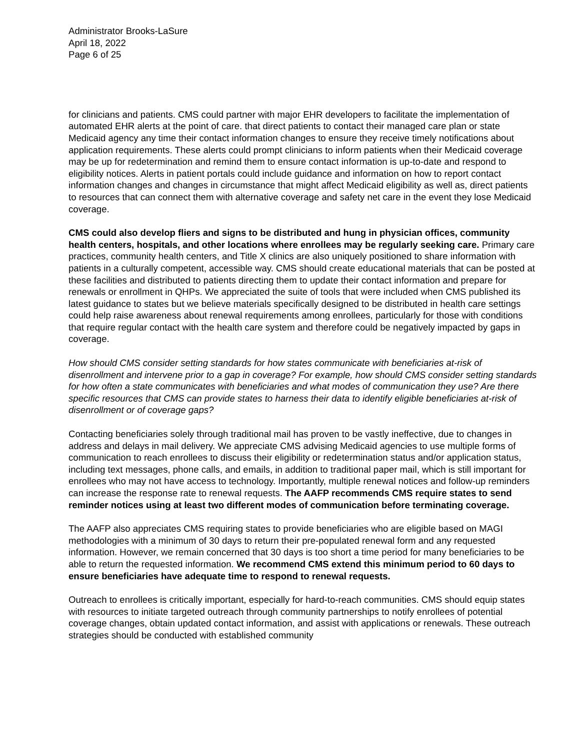Administrator Brooks-LaSure
April 18, 2022
Page 6 of 25
for clinicians and patients. CMS could partner with major EHR developers to facilitate the implementation of automated EHR alerts at the point of care. that direct patients to contact their managed care plan or state Medicaid agency any time their contact information changes to ensure they receive timely notifications about application requirements. These alerts could prompt clinicians to inform patients when their Medicaid coverage may be up for redetermination and remind them to ensure contact information is up-to-date and respond to eligibility notices. Alerts in patient portals could include guidance and information on how to report contact information changes and changes in circumstance that might affect Medicaid eligibility as well as, direct patients to resources that can connect them with alternative coverage and safety net care in the event they lose Medicaid coverage.
CMS could also develop fliers and signs to be distributed and hung in physician offices, community health centers, hospitals, and other locations where enrollees may be regularly seeking care. Primary care practices, community health centers, and Title X clinics are also uniquely positioned to share information with patients in a culturally competent, accessible way. CMS should create educational materials that can be posted at these facilities and distributed to patients directing them to update their contact information and prepare for renewals or enrollment in QHPs. We appreciated the suite of tools that were included when CMS published its latest guidance to states but we believe materials specifically designed to be distributed in health care settings could help raise awareness about renewal requirements among enrollees, particularly for those with conditions that require regular contact with the health care system and therefore could be negatively impacted by gaps in coverage.
How should CMS consider setting standards for how states communicate with beneficiaries at-risk of disenrollment and intervene prior to a gap in coverage? For example, how should CMS consider setting standards for how often a state communicates with beneficiaries and what modes of communication they use? Are there specific resources that CMS can provide states to harness their data to identify eligible beneficiaries at-risk of disenrollment or of coverage gaps?
Contacting beneficiaries solely through traditional mail has proven to be vastly ineffective, due to changes in address and delays in mail delivery. We appreciate CMS advising Medicaid agencies to use multiple forms of communication to reach enrollees to discuss their eligibility or redetermination status and/or application status, including text messages, phone calls, and emails, in addition to traditional paper mail, which is still important for enrollees who may not have access to technology. Importantly, multiple renewal notices and follow-up reminders can increase the response rate to renewal requests. The AAFP recommends CMS require states to send reminder notices using at least two different modes of communication before terminating coverage.
The AAFP also appreciates CMS requiring states to provide beneficiaries who are eligible based on MAGI methodologies with a minimum of 30 days to return their pre-populated renewal form and any requested information. However, we remain concerned that 30 days is too short a time period for many beneficiaries to be able to return the requested information. We recommend CMS extend this minimum period to 60 days to ensure beneficiaries have adequate time to respond to renewal requests.
Outreach to enrollees is critically important, especially for hard-to-reach communities. CMS should equip states with resources to initiate targeted outreach through community partnerships to notify enrollees of potential coverage changes, obtain updated contact information, and assist with applications or renewals. These outreach strategies should be conducted with established community